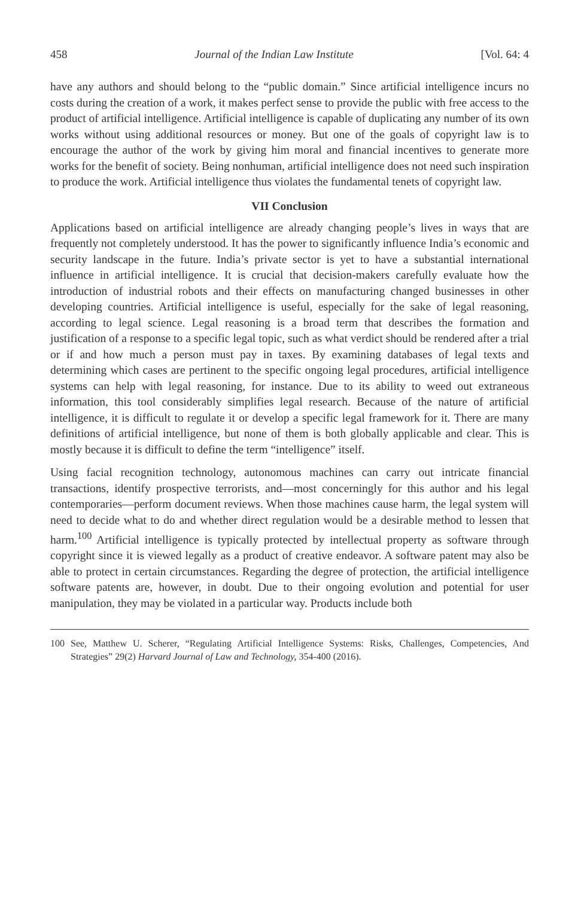458 Journal of the Indian Law Institute [Vol. 64: 4
have any authors and should belong to the “public domain.” Since artificial intelligence incurs no costs during the creation of a work, it makes perfect sense to provide the public with free access to the product of artificial intelligence. Artificial intelligence is capable of duplicating any number of its own works without using additional resources or money. But one of the goals of copyright law is to encourage the author of the work by giving him moral and financial incentives to generate more works for the benefit of society. Being nonhuman, artificial intelligence does not need such inspiration to produce the work. Artificial intelligence thus violates the fundamental tenets of copyright law.
VII Conclusion
Applications based on artificial intelligence are already changing people’s lives in ways that are frequently not completely understood. It has the power to significantly influence India’s economic and security landscape in the future. India’s private sector is yet to have a substantial international influence in artificial intelligence. It is crucial that decision-makers carefully evaluate how the introduction of industrial robots and their effects on manufacturing changed businesses in other developing countries. Artificial intelligence is useful, especially for the sake of legal reasoning, according to legal science. Legal reasoning is a broad term that describes the formation and justification of a response to a specific legal topic, such as what verdict should be rendered after a trial or if and how much a person must pay in taxes. By examining databases of legal texts and determining which cases are pertinent to the specific ongoing legal procedures, artificial intelligence systems can help with legal reasoning, for instance. Due to its ability to weed out extraneous information, this tool considerably simplifies legal research. Because of the nature of artificial intelligence, it is difficult to regulate it or develop a specific legal framework for it. There are many definitions of artificial intelligence, but none of them is both globally applicable and clear. This is mostly because it is difficult to define the term “intelligence” itself.
Using facial recognition technology, autonomous machines can carry out intricate financial transactions, identify prospective terrorists, and—most concerningly for this author and his legal contemporaries—perform document reviews. When those machines cause harm, the legal system will need to decide what to do and whether direct regulation would be a desirable method to lessen that harm.<sup>100</sup> Artificial intelligence is typically protected by intellectual property as software through copyright since it is viewed legally as a product of creative endeavor. A software patent may also be able to protect in certain circumstances. Regarding the degree of protection, the artificial intelligence software patents are, however, in doubt. Due to their ongoing evolution and potential for user manipulation, they may be violated in a particular way. Products include both
100 See, Matthew U. Scherer, “Regulating Artificial Intelligence Systems: Risks, Challenges, Competencies, And Strategies” 29(2) Harvard Journal of Law and Technology, 354-400 (2016).